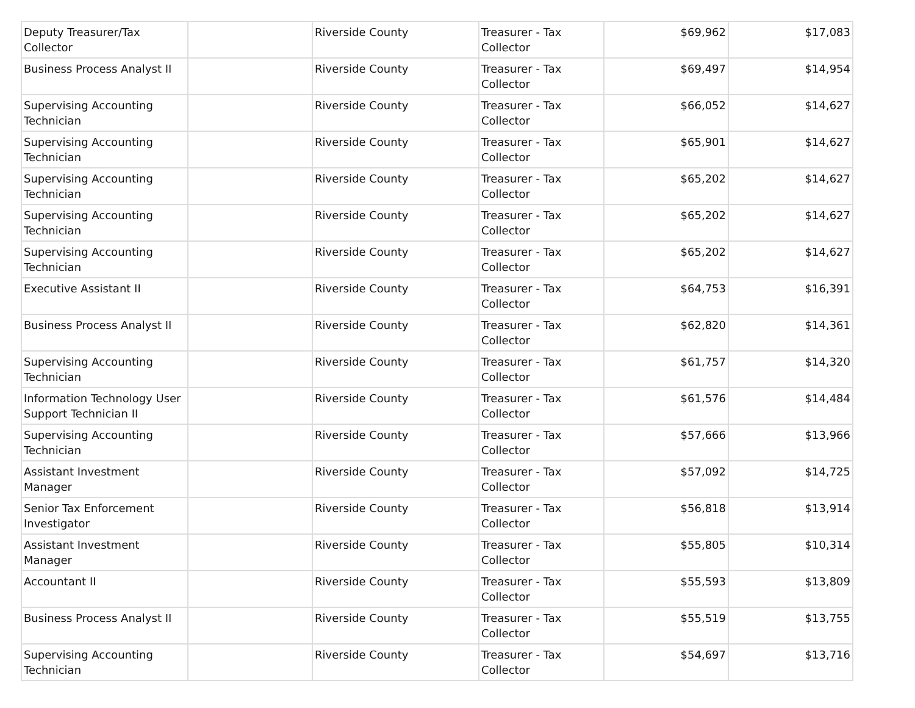| Deputy Treasurer/Tax Collector | | Riverside County | Treasurer - Tax Collector | $69,962 | $17,083 |
| Business Process Analyst II | | Riverside County | Treasurer - Tax Collector | $69,497 | $14,954 |
| Supervising Accounting Technician | | Riverside County | Treasurer - Tax Collector | $66,052 | $14,627 |
| Supervising Accounting Technician | | Riverside County | Treasurer - Tax Collector | $65,901 | $14,627 |
| Supervising Accounting Technician | | Riverside County | Treasurer - Tax Collector | $65,202 | $14,627 |
| Supervising Accounting Technician | | Riverside County | Treasurer - Tax Collector | $65,202 | $14,627 |
| Supervising Accounting Technician | | Riverside County | Treasurer - Tax Collector | $65,202 | $14,627 |
| Executive Assistant II | | Riverside County | Treasurer - Tax Collector | $64,753 | $16,391 |
| Business Process Analyst II | | Riverside County | Treasurer - Tax Collector | $62,820 | $14,361 |
| Supervising Accounting Technician | | Riverside County | Treasurer - Tax Collector | $61,757 | $14,320 |
| Information Technology User Support Technician II | | Riverside County | Treasurer - Tax Collector | $61,576 | $14,484 |
| Supervising Accounting Technician | | Riverside County | Treasurer - Tax Collector | $57,666 | $13,966 |
| Assistant Investment Manager | | Riverside County | Treasurer - Tax Collector | $57,092 | $14,725 |
| Senior Tax Enforcement Investigator | | Riverside County | Treasurer - Tax Collector | $56,818 | $13,914 |
| Assistant Investment Manager | | Riverside County | Treasurer - Tax Collector | $55,805 | $10,314 |
| Accountant II | | Riverside County | Treasurer - Tax Collector | $55,593 | $13,809 |
| Business Process Analyst II | | Riverside County | Treasurer - Tax Collector | $55,519 | $13,755 |
| Supervising Accounting Technician | | Riverside County | Treasurer - Tax Collector | $54,697 | $13,716 |